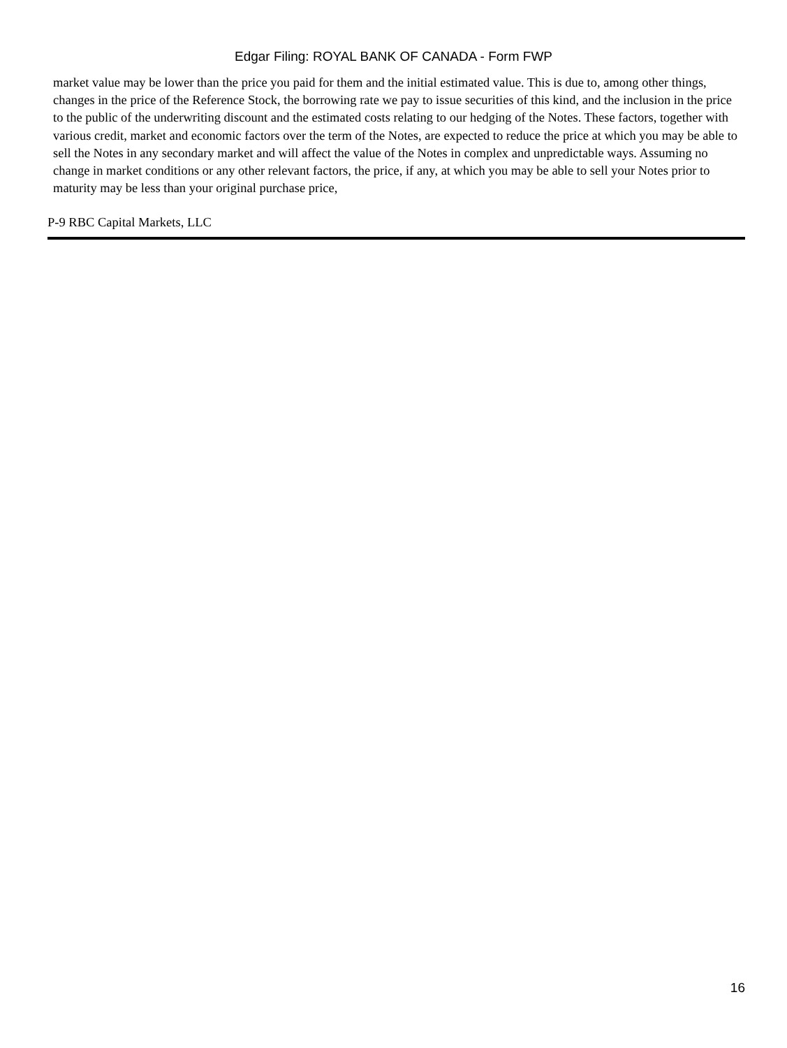Edgar Filing: ROYAL BANK OF CANADA - Form FWP
market value may be lower than the price you paid for them and the initial estimated value. This is due to, among other things, changes in the price of the Reference Stock, the borrowing rate we pay to issue securities of this kind, and the inclusion in the price to the public of the underwriting discount and the estimated costs relating to our hedging of the Notes. These factors, together with various credit, market and economic factors over the term of the Notes, are expected to reduce the price at which you may be able to sell the Notes in any secondary market and will affect the value of the Notes in complex and unpredictable ways. Assuming no change in market conditions or any other relevant factors, the price, if any, at which you may be able to sell your Notes prior to maturity may be less than your original purchase price,
P-9 RBC Capital Markets, LLC
16